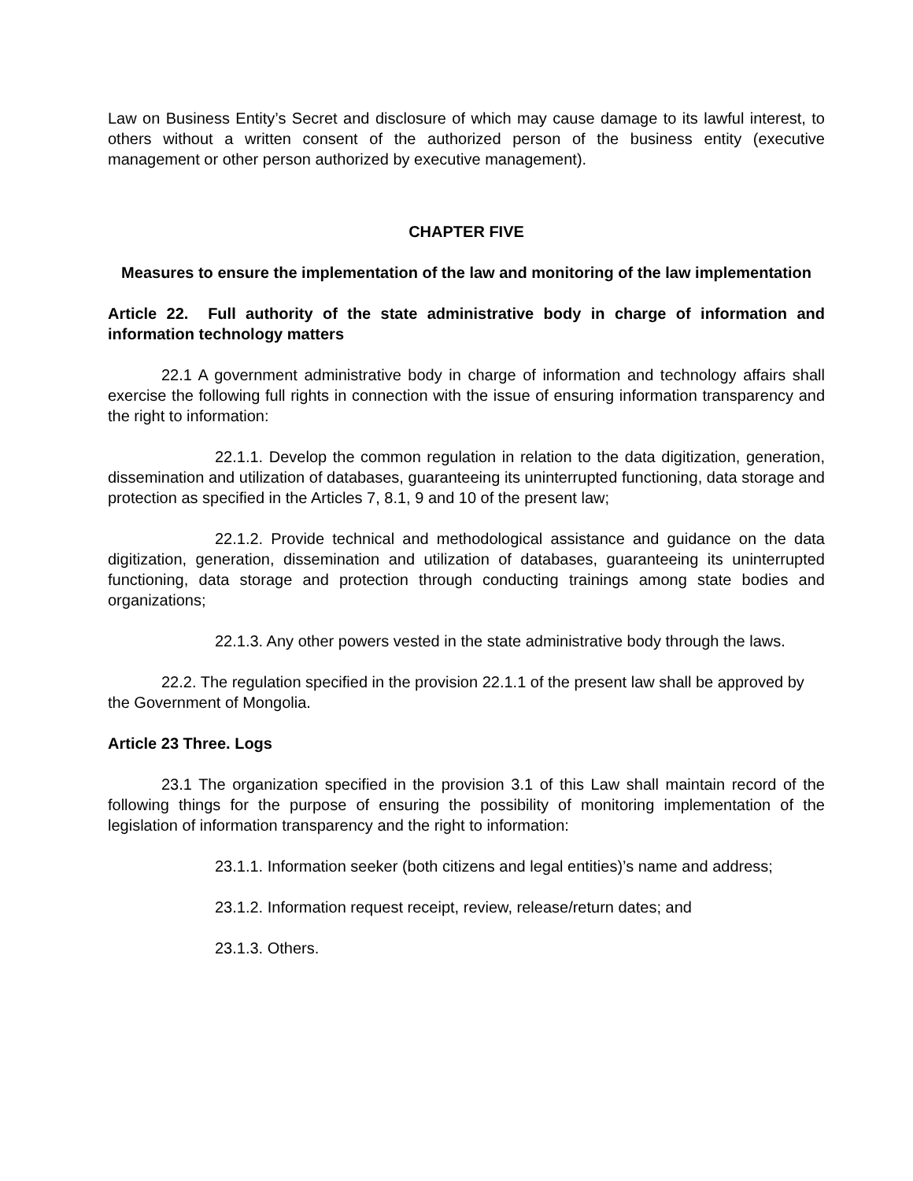Law on Business Entity’s Secret and disclosure of which may cause damage to its lawful interest, to others without a written consent of the authorized person of the business entity (executive management or other person authorized by executive management).
CHAPTER FIVE
Measures to ensure the implementation of the law and monitoring of the law implementation
Article 22. Full authority of the state administrative body in charge of information and information technology matters
22.1 A government administrative body in charge of information and technology affairs shall exercise the following full rights in connection with the issue of ensuring information transparency and the right to information:
22.1.1. Develop the common regulation in relation to the data digitization, generation, dissemination and utilization of databases, guaranteeing its uninterrupted functioning, data storage and protection as specified in the Articles 7, 8.1, 9 and 10 of the present law;
22.1.2. Provide technical and methodological assistance and guidance on the data digitization, generation, dissemination and utilization of databases, guaranteeing its uninterrupted functioning, data storage and protection through conducting trainings among state bodies and organizations;
22.1.3. Any other powers vested in the state administrative body through the laws.
22.2. The regulation specified in the provision 22.1.1 of the present law shall be approved by the Government of Mongolia.
Article 23 Three. Logs
23.1 The organization specified in the provision 3.1 of this Law shall maintain record of the following things for the purpose of ensuring the possibility of monitoring implementation of the legislation of information transparency and the right to information:
23.1.1. Information seeker (both citizens and legal entities)’s name and address;
23.1.2. Information request receipt, review, release/return dates; and
23.1.3. Others.